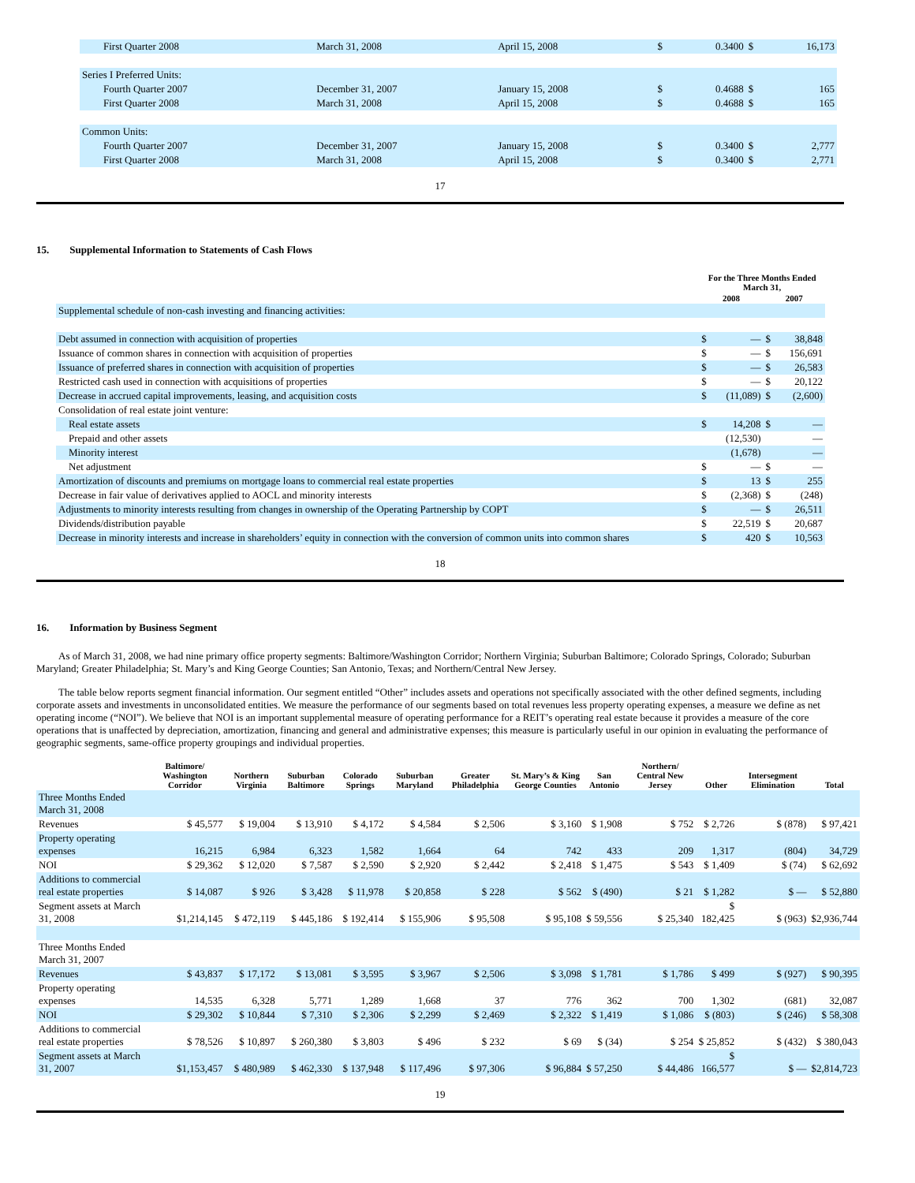| First Quarter 2008 | March 31, 2008 | April 15, 2008 | $ | 0.3400 | $ | 16,173 |
| Series I Preferred Units: | | | | | | |
| Fourth Quarter 2007 | December 31, 2007 | January 15, 2008 | $ | 0.4688 | $ | 165 |
| First Quarter 2008 | March 31, 2008 | April 15, 2008 | $ | 0.4688 | $ | 165 |
| Common Units: | | | | | | |
| Fourth Quarter 2007 | December 31, 2007 | January 15, 2008 | $ | 0.3400 | $ | 2,777 |
| First Quarter 2008 | March 31, 2008 | April 15, 2008 | $ | 0.3400 | $ | 2,771 |
17
15. Supplemental Information to Statements of Cash Flows
| | For the Three Months Ended March 31, | | | |
| --- | --- | --- | --- | --- |
| | 2008 | | 2007 | |
| Supplemental schedule of non-cash investing and financing activities: | | | | |
| Debt assumed in connection with acquisition of properties | $ | — | $ | 38,848 |
| Issuance of common shares in connection with acquisition of properties | $ | — | $ | 156,691 |
| Issuance of preferred shares in connection with acquisition of properties | $ | — | $ | 26,583 |
| Restricted cash used in connection with acquisitions of properties | $ | — | $ | 20,122 |
| Decrease in accrued capital improvements, leasing, and acquisition costs | $ | (11,089) | $ | (2,600) |
| Consolidation of real estate joint venture: | | | | |
| Real estate assets | $ | 14,208 | $ | — |
| Prepaid and other assets | | (12,530) | | — |
| Minority interest | | (1,678) | | — |
| Net adjustment | $ | — | $ | — |
| Amortization of discounts and premiums on mortgage loans to commercial real estate properties | $ | 13 | $ | 255 |
| Decrease in fair value of derivatives applied to AOCL and minority interests | $ | (2,368) | $ | (248) |
| Adjustments to minority interests resulting from changes in ownership of the Operating Partnership by COPT | $ | — | $ | 26,511 |
| Dividends/distribution payable | $ | 22,519 | $ | 20,687 |
| Decrease in minority interests and increase in shareholders’ equity in connection with the conversion of common units into common shares | $ | 420 | $ | 10,563 |
18
16. Information by Business Segment
As of March 31, 2008, we had nine primary office property segments: Baltimore/Washington Corridor; Northern Virginia; Suburban Baltimore; Colorado Springs, Colorado; Suburban Maryland; Greater Philadelphia; St. Mary’s and King George Counties; San Antonio, Texas; and Northern/Central New Jersey.
The table below reports segment financial information. Our segment entitled “Other” includes assets and operations not specifically associated with the other defined segments, including corporate assets and investments in unconsolidated entities. We measure the performance of our segments based on total revenues less property operating expenses, a measure we define as net operating income (“NOI”). We believe that NOI is an important supplemental measure of operating performance for a REIT’s operating real estate because it provides a measure of the core operations that is unaffected by depreciation, amortization, financing and general and administrative expenses; this measure is particularly useful in our opinion in evaluating the performance of geographic segments, same-office property groupings and individual properties.
| | Baltimore/ Washington Corridor | Northern Virginia | Suburban Baltimore | Colorado Springs | Suburban Maryland | Greater Philadelphia | St. Mary’s & King George Counties | San Antonio | Northern/ Central New Jersey | Other | Intersegment Elimination | Total |
| --- | --- | --- | --- | --- | --- | --- | --- | --- | --- | --- | --- | --- |
| Three Months Ended March 31, 2008 | | | | | | | | | | | | |
| Revenues | $ 45,577 | $ 19,004 | $ 13,910 | $ 4,172 | $ 4,584 | $ 2,506 | $ 3,160 | $ 1,908 | $ 752 | $ 2,726 | $ (878) | $ 97,421 |
| Property operating expenses | 16,215 | 6,984 | 6,323 | 1,582 | 1,664 | 64 | 742 | 433 | 209 | 1,317 | (804) | 34,729 |
| NOI | $ 29,362 | $ 12,020 | $ 7,587 | $ 2,590 | $ 2,920 | $ 2,442 | $ 2,418 | $ 1,475 | $ 543 | $ 1,409 | $ (74) | $ 62,692 |
| Additions to commercial real estate properties | $ 14,087 | $ 926 | $ 3,428 | $ 11,978 | $ 20,858 | $ 228 | $ 562 | $ (490) | $ 21 | $ 1,282 | $ — | $ 52,880 |
| Segment assets at March 31, 2008 | $1,214,145 | $ 472,119 | $ 445,186 | $ 192,414 | $ 155,906 | $ 95,508 | $ 95,108 | $ 59,556 | $ 25,340 | $ 182,425 | $ (963) | $2,936,744 |
| Three Months Ended March 31, 2007 | | | | | | | | | | | | |
| Revenues | $ 43,837 | $ 17,172 | $ 13,081 | $ 3,595 | $ 3,967 | $ 2,506 | $ 3,098 | $ 1,781 | $ 1,786 | $ 499 | $ (927) | $ 90,395 |
| Property operating expenses | 14,535 | 6,328 | 5,771 | 1,289 | 1,668 | 37 | 776 | 362 | 700 | 1,302 | (681) | 32,087 |
| NOI | $ 29,302 | $ 10,844 | $ 7,310 | $ 2,306 | $ 2,299 | $ 2,469 | $ 2,322 | $ 1,419 | $ 1,086 | $ (803) | $ (246) | $ 58,308 |
| Additions to commercial real estate properties | $ 78,526 | $ 10,897 | $ 260,380 | $ 3,803 | $ 496 | $ 232 | $ 69 | $ (34) | $ 254 | $ 25,852 | $ (432) | $ 380,043 |
| Segment assets at March 31, 2007 | $1,153,457 | $ 480,989 | $ 462,330 | $ 137,948 | $ 117,496 | $ 97,306 | $ 96,884 | $ 57,250 | $ 44,486 | $ 166,577 | $ — | $2,814,723 |
19